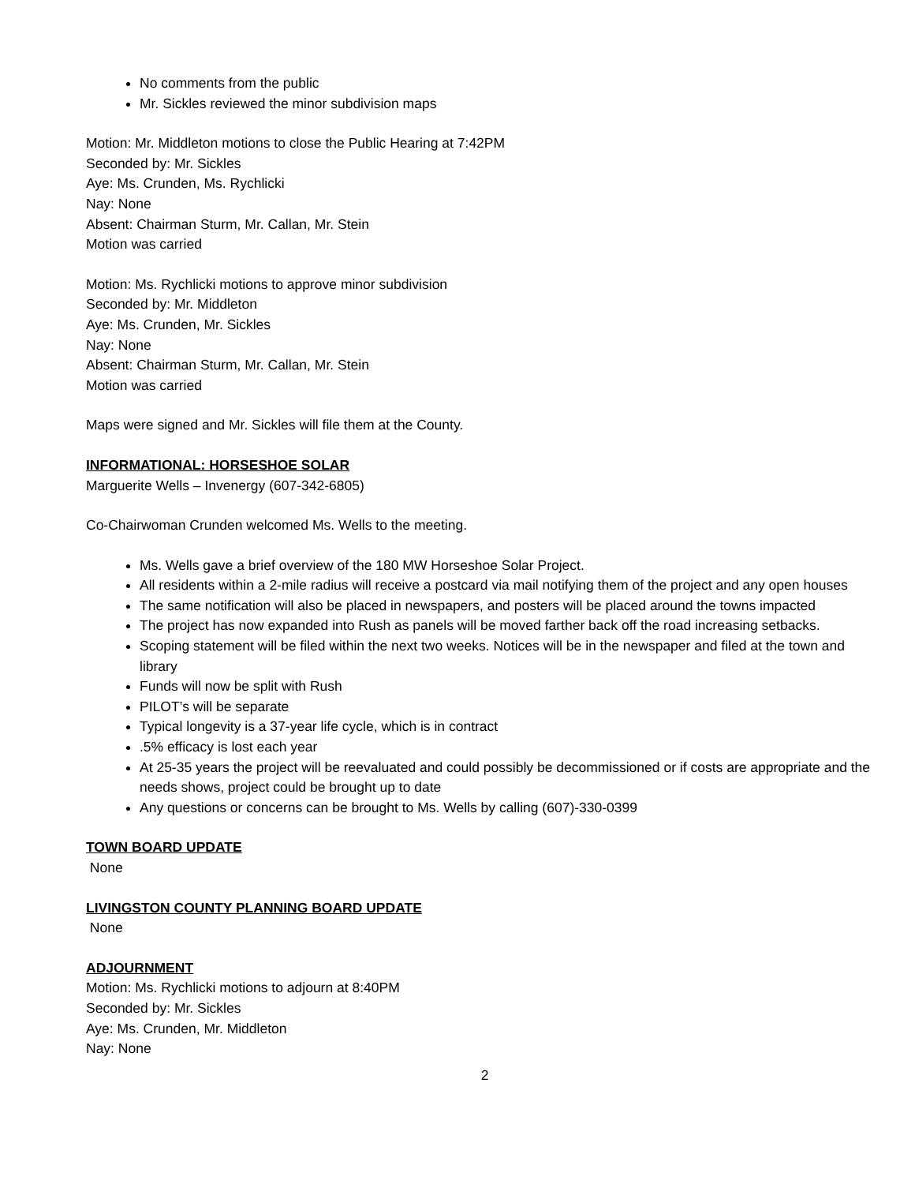No comments from the public
Mr. Sickles reviewed the minor subdivision maps
Motion: Mr. Middleton motions to close the Public Hearing at 7:42PM
Seconded by: Mr. Sickles
Aye: Ms. Crunden, Ms. Rychlicki
Nay: None
Absent: Chairman Sturm, Mr. Callan, Mr. Stein
Motion was carried
Motion: Ms. Rychlicki motions to approve minor subdivision
Seconded by: Mr. Middleton
Aye: Ms. Crunden, Mr. Sickles
Nay: None
Absent: Chairman Sturm, Mr. Callan, Mr. Stein
Motion was carried
Maps were signed and Mr. Sickles will file them at the County.
INFORMATIONAL: HORSESHOE SOLAR
Marguerite Wells – Invenergy (607-342-6805)
Co-Chairwoman Crunden welcomed Ms. Wells to the meeting.
Ms. Wells gave a brief overview of the 180 MW Horseshoe Solar Project.
All residents within a 2-mile radius will receive a postcard via mail notifying them of the project and any open houses
The same notification will also be placed in newspapers, and posters will be placed around the towns impacted
The project has now expanded into Rush as panels will be moved farther back off the road increasing setbacks.
Scoping statement will be filed within the next two weeks. Notices will be in the newspaper and filed at the town and library
Funds will now be split with Rush
PILOT’s will be separate
Typical longevity is a 37-year life cycle, which is in contract
.5% efficacy is lost each year
At 25-35 years the project will be reevaluated and could possibly be decommissioned or if costs are appropriate and the needs shows, project could be brought up to date
Any questions or concerns can be brought to Ms. Wells by calling (607)-330-0399
TOWN BOARD UPDATE
None
LIVINGSTON COUNTY PLANNING BOARD UPDATE
None
ADJOURNMENT
Motion: Ms. Rychlicki motions to adjourn at 8:40PM
Seconded by: Mr. Sickles
Aye: Ms. Crunden, Mr. Middleton
Nay: None
2